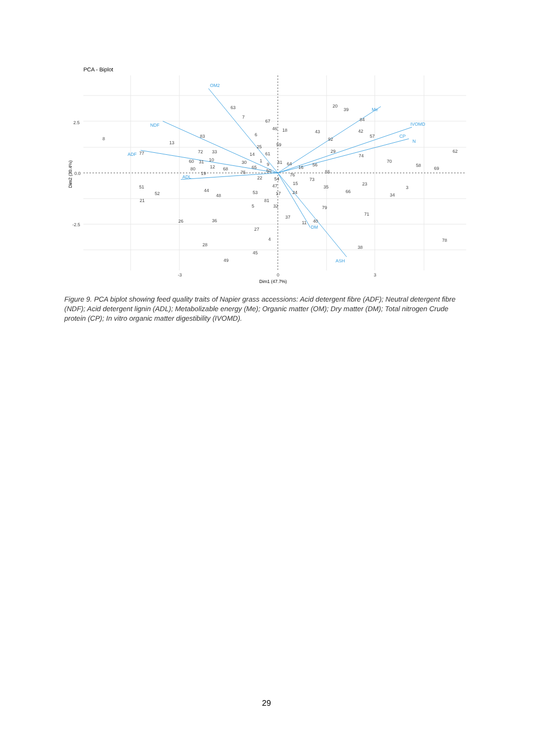PCA - Biplot
OM2
NDF
ADF
ADL
Me
IVOMD
CP
N
ASH
DM
8
13
77
83
63
7
67
18
43
20
39
84
42
57
62
58
69
70
74
29
55
73
23
66
3
34
35
79
71
78
38
51
52
21
26
44
48
36
53
81
5
32
37
27
4
28
45
49
47
15
24
17
22
11
40
72
33
60
31
10
80
12
19
68
30
75
65
14
61
25
59
6
46
1
9
41
64
16
56
50
54
76
92
2.5
0.0
-2.5
-3
0
3
Dim1 (47.7%)
Dim2 (30.4%)
Figure 9. PCA biplot showing feed quality traits of Napier grass accessions: Acid detergent fibre (ADF); Neutral detergent fibre (NDF); Acid detergent lignin (ADL); Metabolizable energy (Me); Organic matter (OM); Dry matter (DM); Total nitrogen Crude protein (CP); In vitro organic matter digestibility (IVOMD).
29